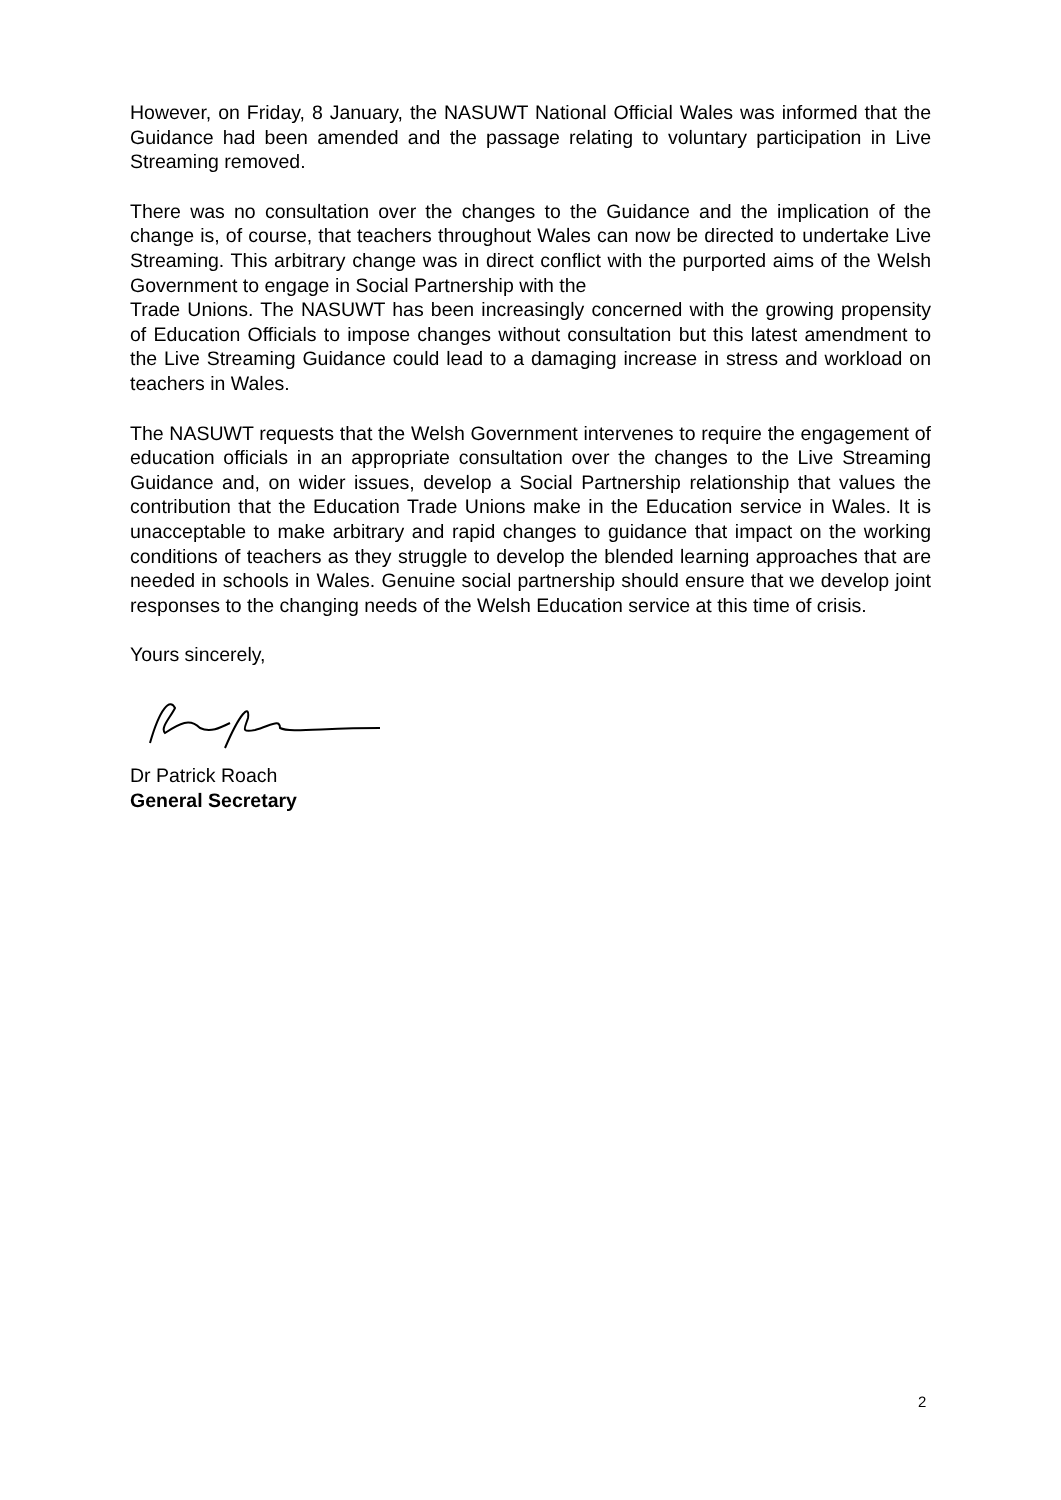However, on Friday, 8 January, the NASUWT National Official Wales was informed that the Guidance had been amended and the passage relating to voluntary participation in Live Streaming removed.
There was no consultation over the changes to the Guidance and the implication of the change is, of course, that teachers throughout Wales can now be directed to undertake Live Streaming. This arbitrary change was in direct conflict with the purported aims of the Welsh Government to engage in Social Partnership with the
Trade Unions. The NASUWT has been increasingly concerned with the growing propensity of Education Officials to impose changes without consultation but this latest amendment to the Live Streaming Guidance could lead to a damaging increase in stress and workload on teachers in Wales.
The NASUWT requests that the Welsh Government intervenes to require the engagement of education officials in an appropriate consultation over the changes to the Live Streaming Guidance and, on wider issues, develop a Social Partnership relationship that values the contribution that the Education Trade Unions make in the Education service in Wales. It is unacceptable to make arbitrary and rapid changes to guidance that impact on the working conditions of teachers as they struggle to develop the blended learning approaches that are needed in schools in Wales. Genuine social partnership should ensure that we develop joint responses to the changing needs of the Welsh Education service at this time of crisis.
Yours sincerely,
Dr Patrick Roach
General Secretary
2